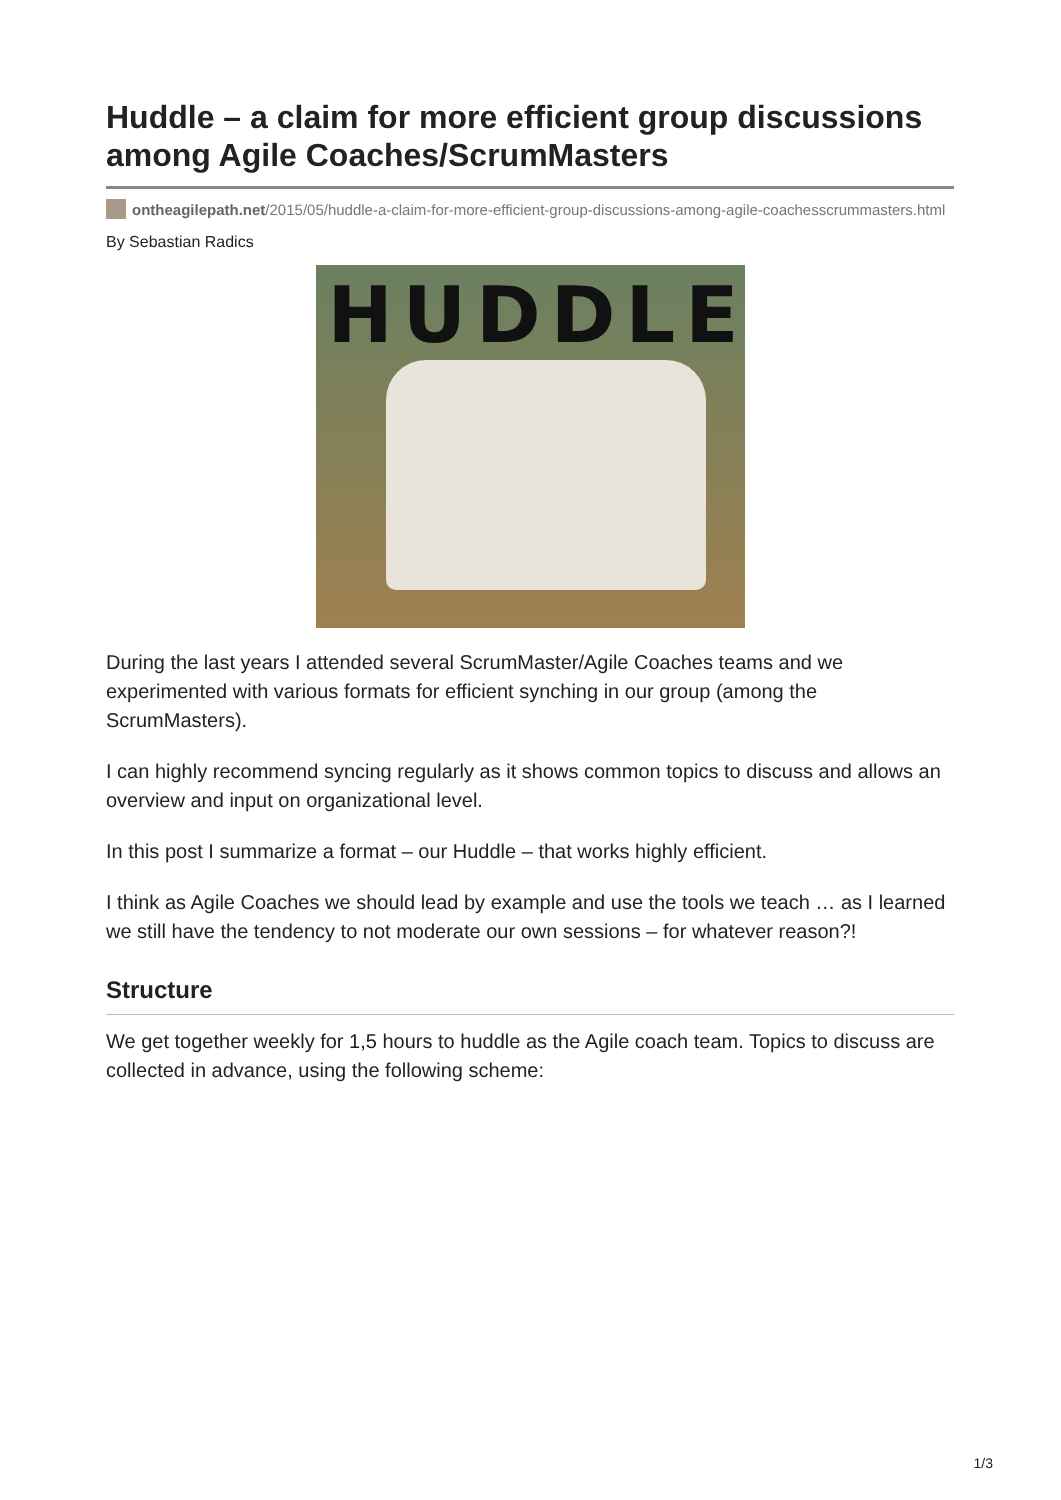Huddle – a claim for more efficient group discussions among Agile Coaches/ScrumMasters
ontheagilepath.net/2015/05/huddle-a-claim-for-more-efficient-group-discussions-among-agile-coachesscrummasters.html
By Sebastian Radics
HUDDLE
During the last years I attended several ScrumMaster/Agile Coaches teams and we experimented with various formats for efficient synching in our group (among the ScrumMasters).
I can highly recommend syncing regularly as it shows common topics to discuss and allows an overview and input on organizational level.
In this post I summarize a format – our Huddle – that works highly efficient.
I think as Agile Coaches we should lead by example and use the tools we teach … as I learned we still have the tendency to not moderate our own sessions – for whatever reason?!
Structure
We get together weekly for 1,5 hours to huddle as the Agile coach team. Topics to discuss are collected in advance, using the following scheme:
1/3